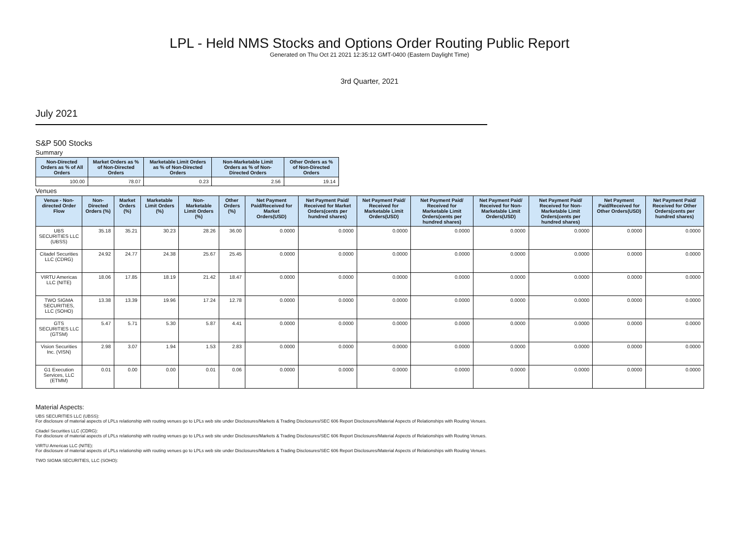LPL - Held NMS Stocks and Options Order Routing Public Report
Generated on Thu Oct 21 2021 12:35:12 GMT-0400 (Eastern Daylight Time)
3rd Quarter, 2021
July 2021
S&P 500 Stocks
Summary
| Non-Directed Orders as % of All Orders | Market Orders as % of Non-Directed Orders | Marketable Limit Orders as % of Non-Directed Orders | Non-Marketable Limit Orders as % of Non-Directed Orders | Other Orders as % of Non-Directed Orders |
| --- | --- | --- | --- | --- |
| 100.00 | 78.07 | 0.23 | 2.56 | 19.14 |
Venues
| Venue - Non-directed Order Flow | Non-Directed Orders (%) | Market Orders (%) | Marketable Limit Orders (%) | Non-Marketable Limit Orders (%) | Other Orders (%) | Net Payment Paid/Received for Market Orders(USD) | Net Payment Paid/ Received for Market Orders(cents per hundred shares) | Net Payment Paid/ Received for Marketable Limit Orders(USD) | Net Payment Paid/ Received for Marketable Limit Orders(cents per hundred shares) | Net Payment Paid/ Received for Non-Marketable Limit Orders(USD) | Net Payment Paid/ Received for Non-Marketable Limit Orders(cents per hundred shares) | Net Payment Paid/Received for Other Orders(USD) | Net Payment Paid/ Received for Other Orders(cents per hundred shares) |
| --- | --- | --- | --- | --- | --- | --- | --- | --- | --- | --- | --- | --- | --- |
| UBS SECURITIES LLC (UBSS) | 35.18 | 35.21 | 30.23 | 28.26 | 36.00 | 0.0000 | 0.0000 | 0.0000 | 0.0000 | 0.0000 | 0.0000 | 0.0000 | 0.0000 |
| Citadel Securities LLC (CDRG) | 24.92 | 24.77 | 24.38 | 25.67 | 25.45 | 0.0000 | 0.0000 | 0.0000 | 0.0000 | 0.0000 | 0.0000 | 0.0000 | 0.0000 |
| VIRTU Americas LLC (NITE) | 18.06 | 17.85 | 18.19 | 21.42 | 18.47 | 0.0000 | 0.0000 | 0.0000 | 0.0000 | 0.0000 | 0.0000 | 0.0000 | 0.0000 |
| TWO SIGMA SECURITIES, LLC (SOHO) | 13.38 | 13.39 | 19.96 | 17.24 | 12.78 | 0.0000 | 0.0000 | 0.0000 | 0.0000 | 0.0000 | 0.0000 | 0.0000 | 0.0000 |
| GTS SECURITIES LLC (GTSM) | 5.47 | 5.71 | 5.30 | 5.87 | 4.41 | 0.0000 | 0.0000 | 0.0000 | 0.0000 | 0.0000 | 0.0000 | 0.0000 | 0.0000 |
| Vision Securities Inc. (VISN) | 2.98 | 3.07 | 1.94 | 1.53 | 2.83 | 0.0000 | 0.0000 | 0.0000 | 0.0000 | 0.0000 | 0.0000 | 0.0000 | 0.0000 |
| G1 Execution Services, LLC (ETMM) | 0.01 | 0.00 | 0.00 | 0.01 | 0.06 | 0.0000 | 0.0000 | 0.0000 | 0.0000 | 0.0000 | 0.0000 | 0.0000 | 0.0000 |
Material Aspects:
UBS SECURITIES LLC (UBSS):
For disclosure of material aspects of LPLs relationship with routing venues go to LPLs web site under Disclosures/Markets & Trading Disclosures/SEC 606 Report Disclosures/Material Aspects of Relationships with Routing Venues.
Citadel Securities LLC (CDRG):
For disclosure of material aspects of LPLs relationship with routing venues go to LPLs web site under Disclosures/Markets & Trading Disclosures/SEC 606 Report Disclosures/Material Aspects of Relationships with Routing Venues.
VIRTU Americas LLC (NITE):
For disclosure of material aspects of LPLs relationship with routing venues go to LPLs web site under Disclosures/Markets & Trading Disclosures/SEC 606 Report Disclosures/Material Aspects of Relationships with Routing Venues.
TWO SIGMA SECURITIES, LLC (SOHO):